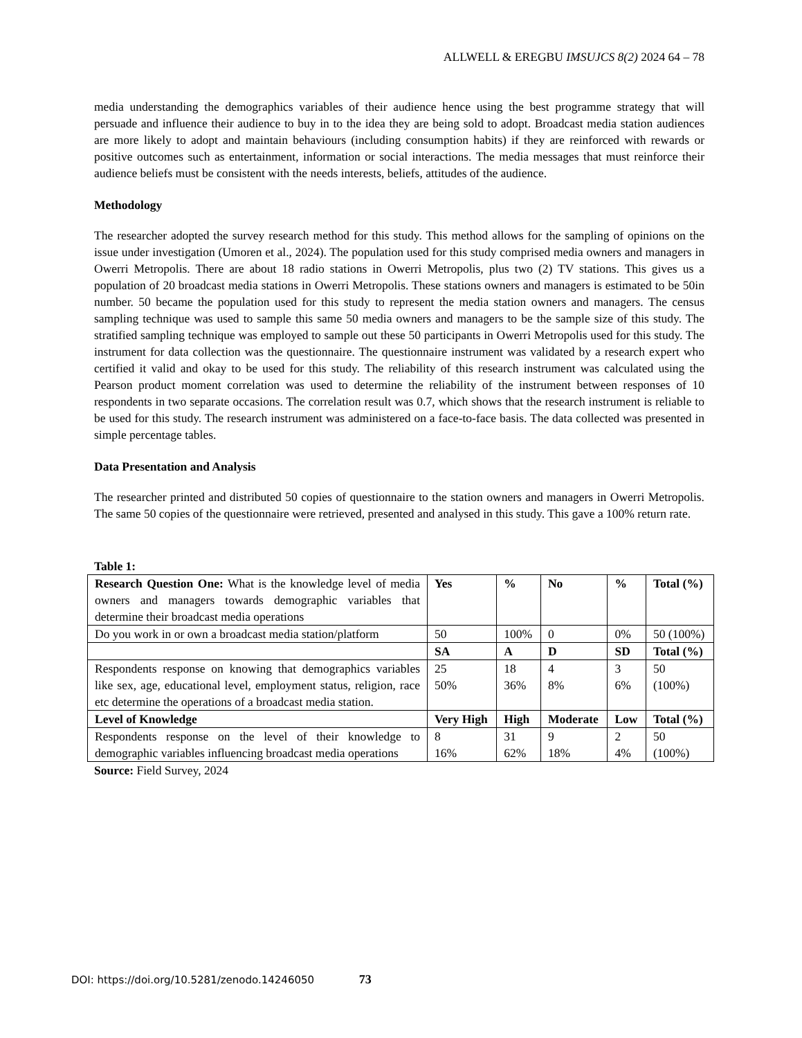ALLWELL & EREGBU IMSUJCS 8(2) 2024 64 – 78
media understanding the demographics variables of their audience hence using the best programme strategy that will persuade and influence their audience to buy in to the idea they are being sold to adopt. Broadcast media station audiences are more likely to adopt and maintain behaviours (including consumption habits) if they are reinforced with rewards or positive outcomes such as entertainment, information or social interactions. The media messages that must reinforce their audience beliefs must be consistent with the needs interests, beliefs, attitudes of the audience.
Methodology
The researcher adopted the survey research method for this study. This method allows for the sampling of opinions on the issue under investigation (Umoren et al., 2024). The population used for this study comprised media owners and managers in Owerri Metropolis. There are about 18 radio stations in Owerri Metropolis, plus two (2) TV stations. This gives us a population of 20 broadcast media stations in Owerri Metropolis. These stations owners and managers is estimated to be 50in number. 50 became the population used for this study to represent the media station owners and managers. The census sampling technique was used to sample this same 50 media owners and managers to be the sample size of this study. The stratified sampling technique was employed to sample out these 50 participants in Owerri Metropolis used for this study. The instrument for data collection was the questionnaire. The questionnaire instrument was validated by a research expert who certified it valid and okay to be used for this study. The reliability of this research instrument was calculated using the Pearson product moment correlation was used to determine the reliability of the instrument between responses of 10 respondents in two separate occasions. The correlation result was 0.7, which shows that the research instrument is reliable to be used for this study. The research instrument was administered on a face-to-face basis. The data collected was presented in simple percentage tables.
Data Presentation and Analysis
The researcher printed and distributed 50 copies of questionnaire to the station owners and managers in Owerri Metropolis. The same 50 copies of the questionnaire were retrieved, presented and analysed in this study. This gave a 100% return rate.
Table 1:
| Research Question One: What is the knowledge level of media owners and managers towards demographic variables that determine their broadcast media operations | Yes | % | No | % | Total (%) |
| --- | --- | --- | --- | --- | --- |
| Do you work in or own a broadcast media station/platform | 50 | 100% | 0 | 0% | 50 (100%) |
| | SA | A | D | SD | Total (%) |
| Respondents response on knowing that demographics variables like sex, age, educational level, employment status, religion, race etc determine the operations of a broadcast media station. | 25 50% | 18 36% | 4 8% | 3 6% | 50 (100%) |
| Level of Knowledge | Very High | High | Moderate | Low | Total (%) |
| Respondents response on the level of their knowledge to demographic variables influencing broadcast media operations | 8 16% | 31 62% | 9 18% | 2 4% | 50 (100%) |
Source: Field Survey, 2024
DOI: https://doi.org/10.5281/zenodo.14246050 73